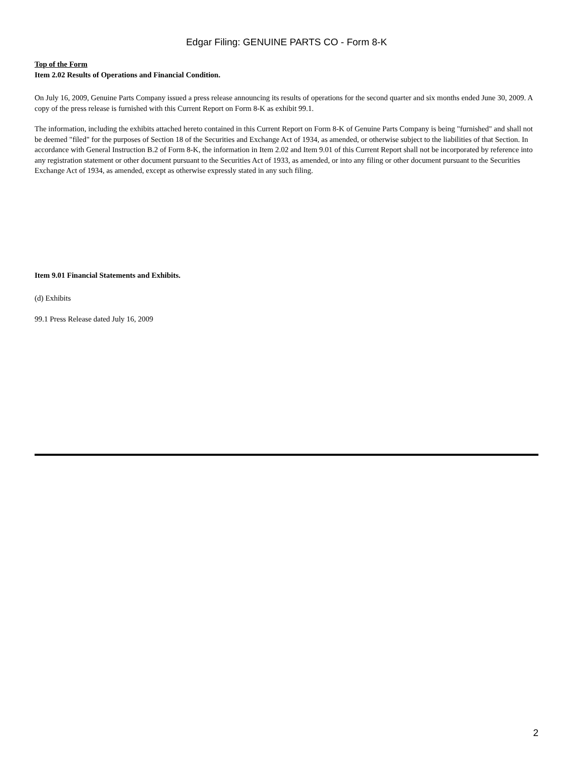Edgar Filing: GENUINE PARTS CO - Form 8-K
Top of the Form
Item 2.02 Results of Operations and Financial Condition.
On July 16, 2009, Genuine Parts Company issued a press release announcing its results of operations for the second quarter and six months ended June 30, 2009. A copy of the press release is furnished with this Current Report on Form 8-K as exhibit 99.1.
The information, including the exhibits attached hereto contained in this Current Report on Form 8-K of Genuine Parts Company is being "furnished" and shall not be deemed "filed" for the purposes of Section 18 of the Securities and Exchange Act of 1934, as amended, or otherwise subject to the liabilities of that Section. In accordance with General Instruction B.2 of Form 8-K, the information in Item 2.02 and Item 9.01 of this Current Report shall not be incorporated by reference into any registration statement or other document pursuant to the Securities Act of 1933, as amended, or into any filing or other document pursuant to the Securities Exchange Act of 1934, as amended, except as otherwise expressly stated in any such filing.
Item 9.01 Financial Statements and Exhibits.
(d) Exhibits
99.1 Press Release dated July 16, 2009
2